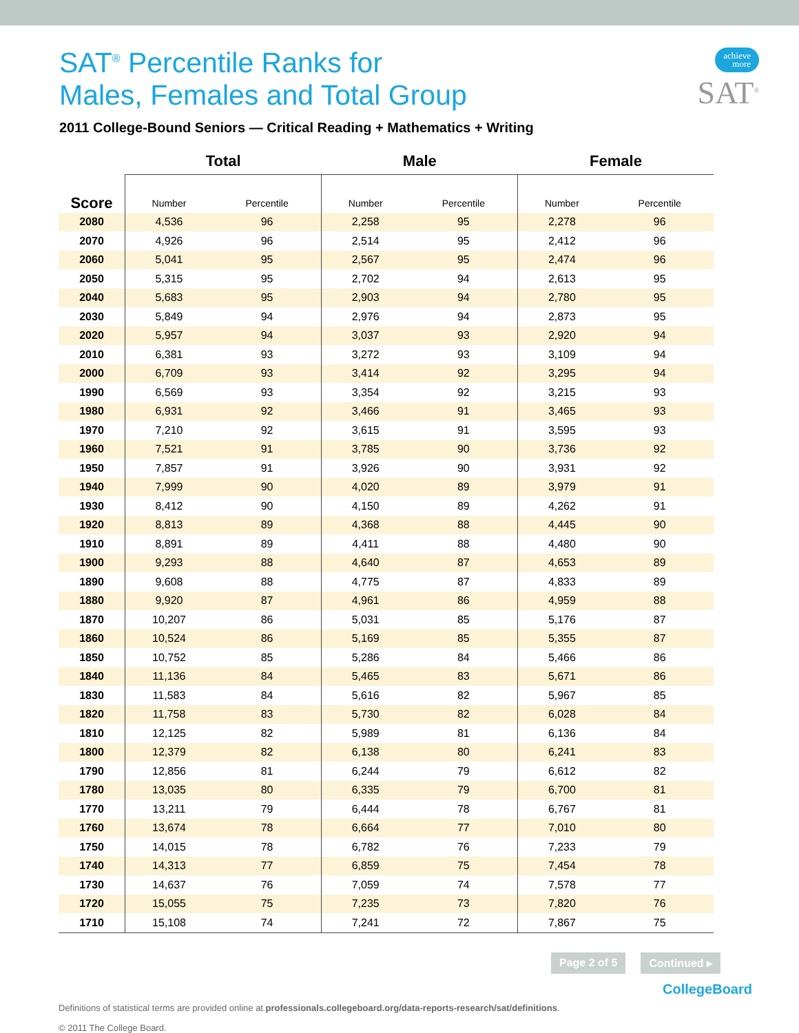achieve
more
SAT<sup>®</sup>
SAT<sup>®</sup> Percentile Ranks for
Males, Females and Total Group
2011 College-Bound Seniors — Critical Reading + Mathematics + Writing
| | Total | | Male | | Female | |
| --- | --- | --- | --- | --- | --- | --- |
| Score | Number | Percentile | Number | Percentile | Number | Percentile |
| 2080 | 4,536 | 96 | 2,258 | 95 | 2,278 | 96 |
| 2070 | 4,926 | 96 | 2,514 | 95 | 2,412 | 96 |
| 2060 | 5,041 | 95 | 2,567 | 95 | 2,474 | 96 |
| 2050 | 5,315 | 95 | 2,702 | 94 | 2,613 | 95 |
| 2040 | 5,683 | 95 | 2,903 | 94 | 2,780 | 95 |
| 2030 | 5,849 | 94 | 2,976 | 94 | 2,873 | 95 |
| 2020 | 5,957 | 94 | 3,037 | 93 | 2,920 | 94 |
| 2010 | 6,381 | 93 | 3,272 | 93 | 3,109 | 94 |
| 2000 | 6,709 | 93 | 3,414 | 92 | 3,295 | 94 |
| 1990 | 6,569 | 93 | 3,354 | 92 | 3,215 | 93 |
| 1980 | 6,931 | 92 | 3,466 | 91 | 3,465 | 93 |
| 1970 | 7,210 | 92 | 3,615 | 91 | 3,595 | 93 |
| 1960 | 7,521 | 91 | 3,785 | 90 | 3,736 | 92 |
| 1950 | 7,857 | 91 | 3,926 | 90 | 3,931 | 92 |
| 1940 | 7,999 | 90 | 4,020 | 89 | 3,979 | 91 |
| 1930 | 8,412 | 90 | 4,150 | 89 | 4,262 | 91 |
| 1920 | 8,813 | 89 | 4,368 | 88 | 4,445 | 90 |
| 1910 | 8,891 | 89 | 4,411 | 88 | 4,480 | 90 |
| 1900 | 9,293 | 88 | 4,640 | 87 | 4,653 | 89 |
| 1890 | 9,608 | 88 | 4,775 | 87 | 4,833 | 89 |
| 1880 | 9,920 | 87 | 4,961 | 86 | 4,959 | 88 |
| 1870 | 10,207 | 86 | 5,031 | 85 | 5,176 | 87 |
| 1860 | 10,524 | 86 | 5,169 | 85 | 5,355 | 87 |
| 1850 | 10,752 | 85 | 5,286 | 84 | 5,466 | 86 |
| 1840 | 11,136 | 84 | 5,465 | 83 | 5,671 | 86 |
| 1830 | 11,583 | 84 | 5,616 | 82 | 5,967 | 85 |
| 1820 | 11,758 | 83 | 5,730 | 82 | 6,028 | 84 |
| 1810 | 12,125 | 82 | 5,989 | 81 | 6,136 | 84 |
| 1800 | 12,379 | 82 | 6,138 | 80 | 6,241 | 83 |
| 1790 | 12,856 | 81 | 6,244 | 79 | 6,612 | 82 |
| 1780 | 13,035 | 80 | 6,335 | 79 | 6,700 | 81 |
| 1770 | 13,211 | 79 | 6,444 | 78 | 6,767 | 81 |
| 1760 | 13,674 | 78 | 6,664 | 77 | 7,010 | 80 |
| 1750 | 14,015 | 78 | 6,782 | 76 | 7,233 | 79 |
| 1740 | 14,313 | 77 | 6,859 | 75 | 7,454 | 78 |
| 1730 | 14,637 | 76 | 7,059 | 74 | 7,578 | 77 |
| 1720 | 15,055 | 75 | 7,235 | 73 | 7,820 | 76 |
| 1710 | 15,108 | 74 | 7,241 | 72 | 7,867 | 75 |
Page 2 of 5 Continued ▸
Definitions of statistical terms are provided online at professionals.collegeboard.org/data-reports-research/sat/definitions.
© 2011 The College Board.
CollegeBoard